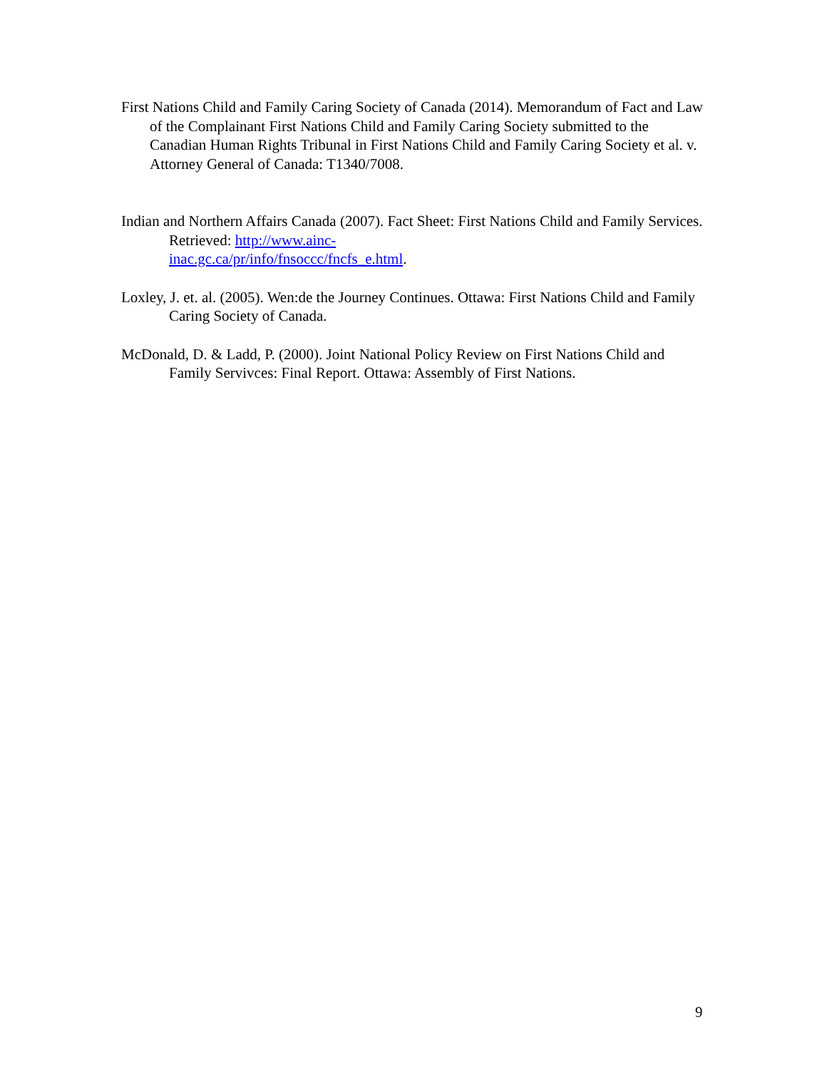First Nations Child and Family Caring Society of Canada (2014). Memorandum of Fact and Law of the Complainant First Nations Child and Family Caring Society submitted to the Canadian Human Rights Tribunal in First Nations Child and Family Caring Society et al. v. Attorney General of Canada: T1340/7008.
Indian and Northern Affairs Canada (2007). Fact Sheet: First Nations Child and Family Services. Retrieved: http://www.ainc-
inac.gc.ca/pr/info/fnsoccc/fncfs_e.html.
Loxley, J. et. al. (2005). Wen:de the Journey Continues. Ottawa: First Nations Child and Family Caring Society of Canada.
McDonald, D. & Ladd, P. (2000). Joint National Policy Review on First Nations Child and Family Servivces: Final Report. Ottawa: Assembly of First Nations.
9